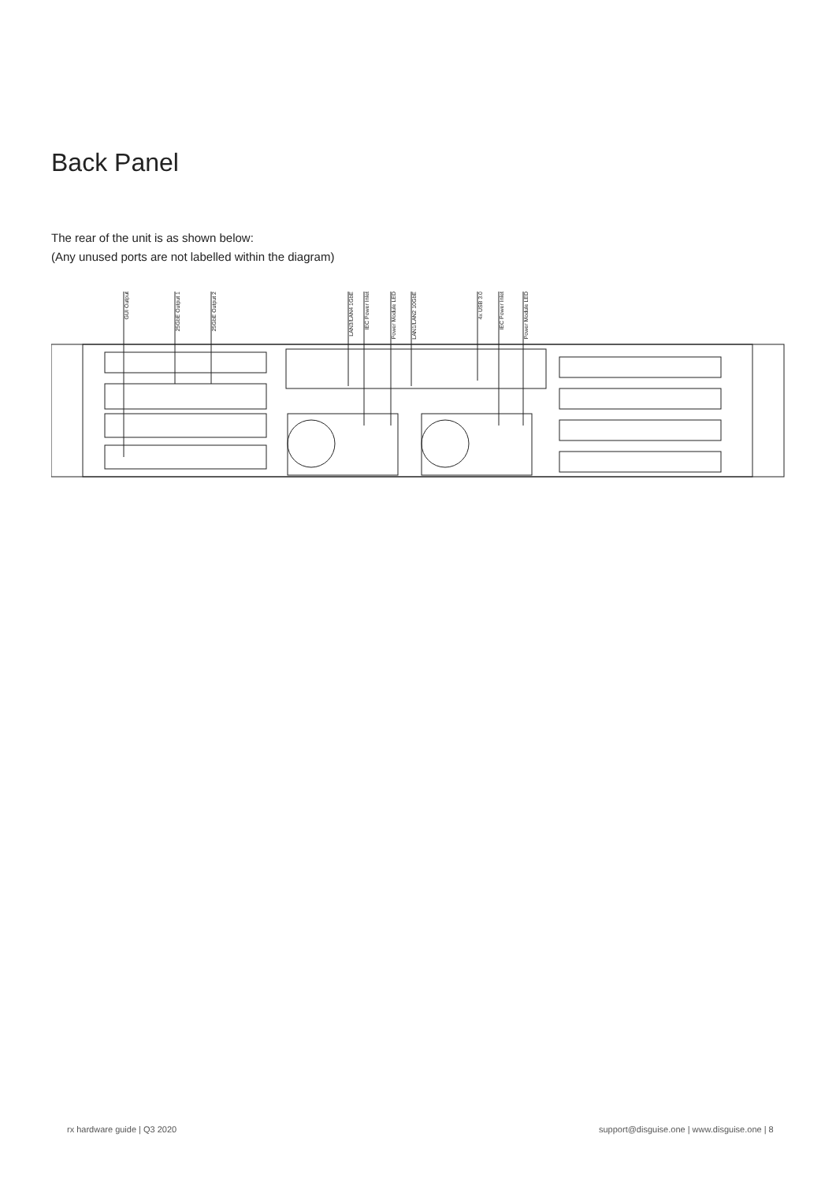Back Panel
The rear of the unit is as shown below:
(Any unused ports are not labelled within the diagram)
GUI Output
25GbE Output 1
25GbE Output 2
LAN3/LAN4 1GbE
IEC Power Inlet
Power Module LED
LAN1/LAN2 10GbE
4x USB 3.0
IEC Power Inlet
Power Module LED
rx hardware guide | Q3 2020
support@disguise.one | www.disguise.one | 8